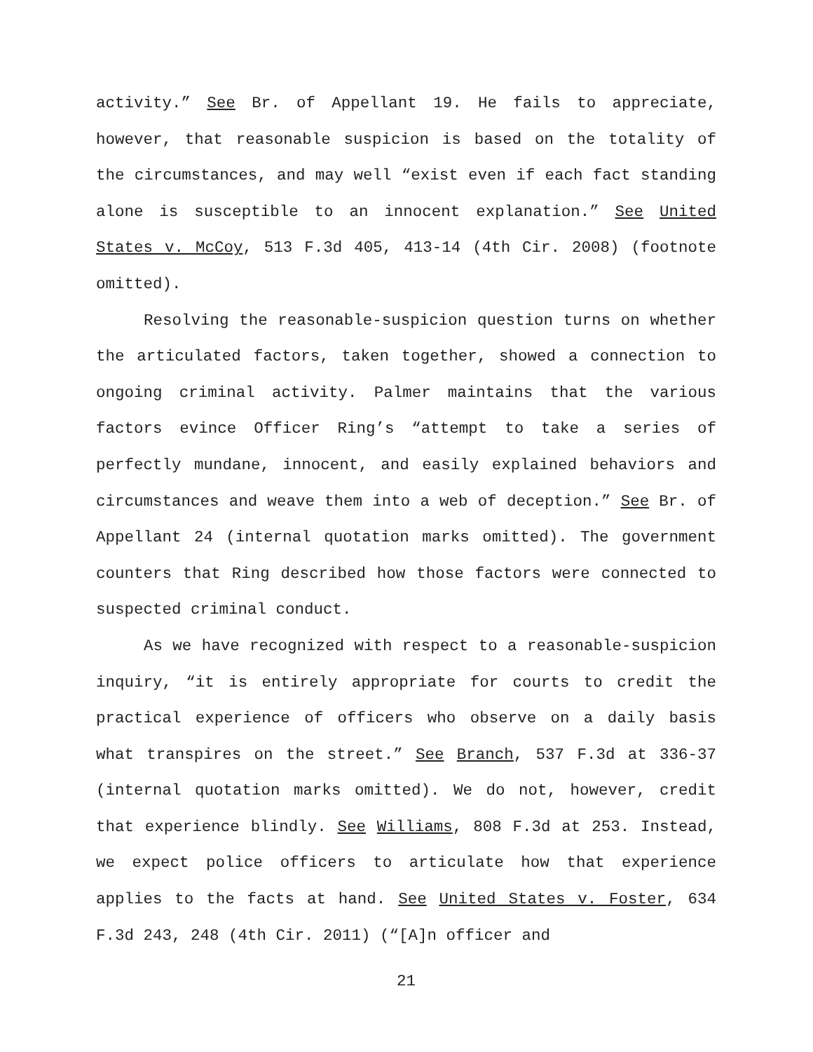activity.” See Br. of Appellant 19. He fails to appreciate, however, that reasonable suspicion is based on the totality of the circumstances, and may well “exist even if each fact standing alone is susceptible to an innocent explanation.” See United States v. McCoy, 513 F.3d 405, 413-14 (4th Cir. 2008) (footnote omitted).
Resolving the reasonable-suspicion question turns on whether the articulated factors, taken together, showed a connection to ongoing criminal activity. Palmer maintains that the various factors evince Officer Ring’s “attempt to take a series of perfectly mundane, innocent, and easily explained behaviors and circumstances and weave them into a web of deception.” See Br. of Appellant 24 (internal quotation marks omitted). The government counters that Ring described how those factors were connected to suspected criminal conduct.
As we have recognized with respect to a reasonable-suspicion inquiry, “it is entirely appropriate for courts to credit the practical experience of officers who observe on a daily basis what transpires on the street.” See Branch, 537 F.3d at 336-37 (internal quotation marks omitted). We do not, however, credit that experience blindly. See Williams, 808 F.3d at 253. Instead, we expect police officers to articulate how that experience applies to the facts at hand. See United States v. Foster, 634 F.3d 243, 248 (4th Cir. 2011) (“[A]n officer and
21